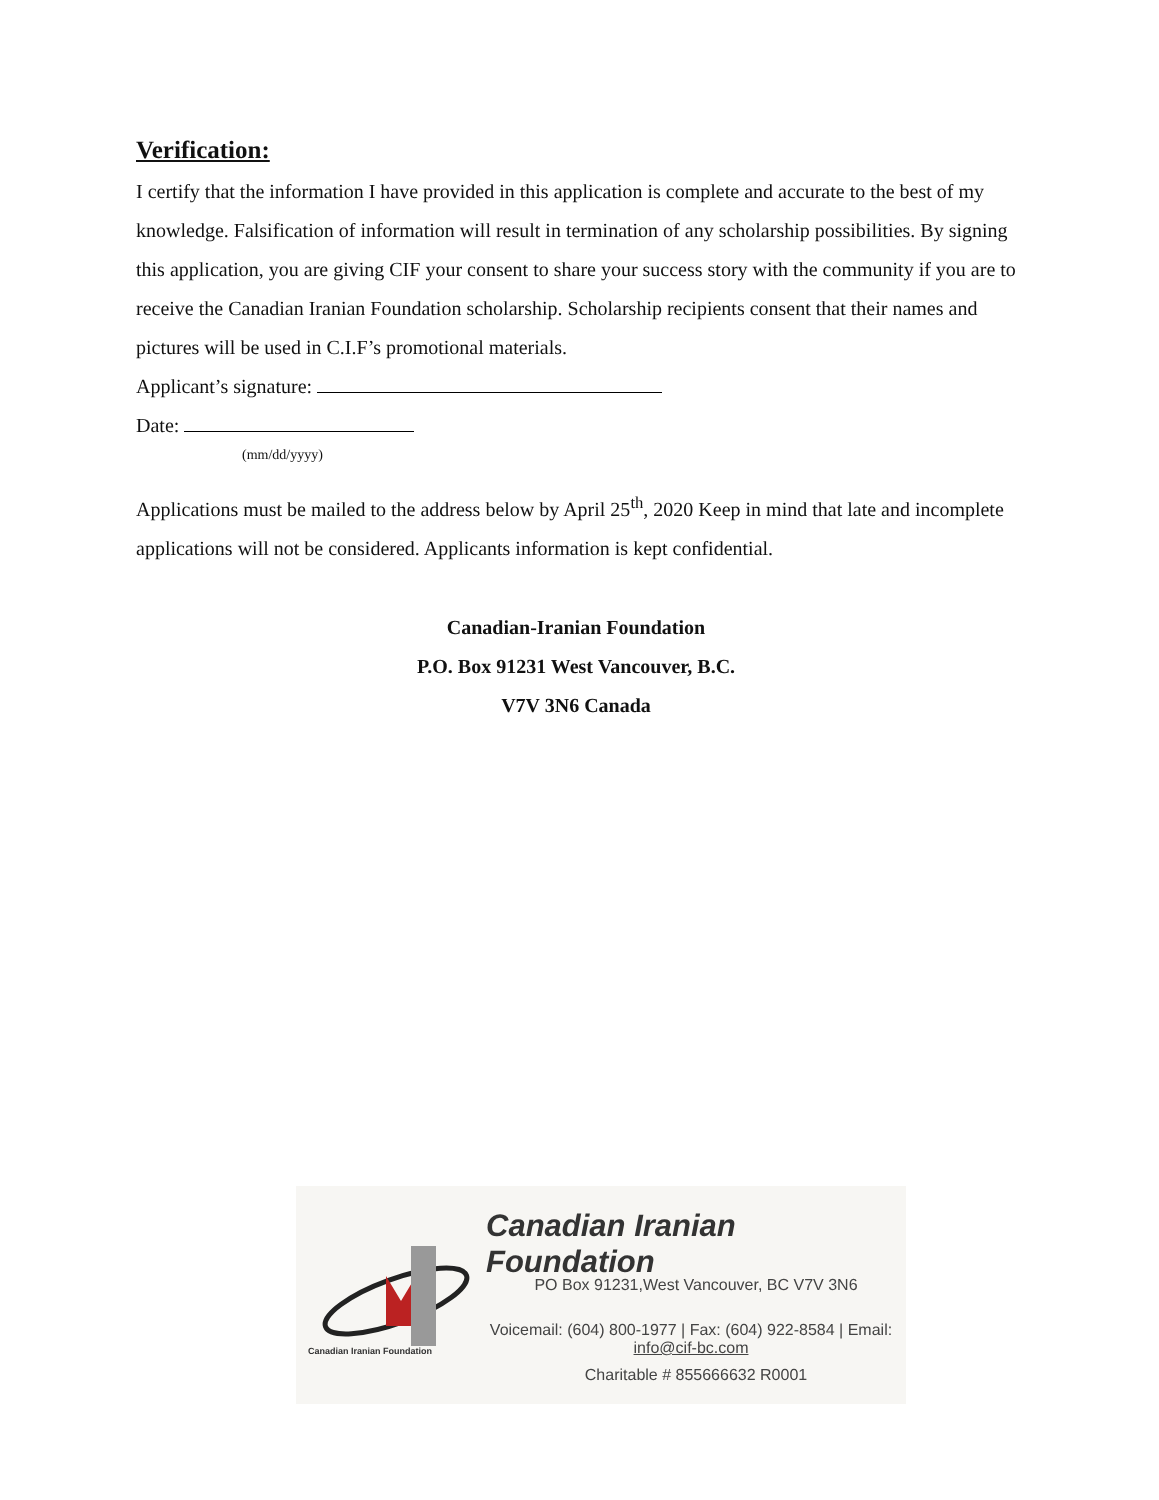Verification:
I certify that the information I have provided in this application is complete and accurate to the best of my knowledge. Falsification of information will result in termination of any scholarship possibilities. By signing this application, you are giving CIF your consent to share your success story with the community if you are to receive the Canadian Iranian Foundation scholarship. Scholarship recipients consent that their names and pictures will be used in C.I.F’s promotional materials.
Applicant’s signature:
Date:
(mm/dd/yyyy)
Applications must be mailed to the address below by April 25<sup>th</sup>, 2020 Keep in mind that late and incomplete applications will not be considered. Applicants information is kept confidential.
Canadian-Iranian Foundation
P.O. Box 91231 West Vancouver, B.C.
V7V 3N6 Canada
Canadian Iranian Foundation
PO Box 91231,West Vancouver, BC V7V 3N6
Voicemail: (604) 800-1977 | Fax: (604) 922-8584 | Email: info@cif-bc.com
Charitable # 855666632 R0001
Canadian Iranian Foundation